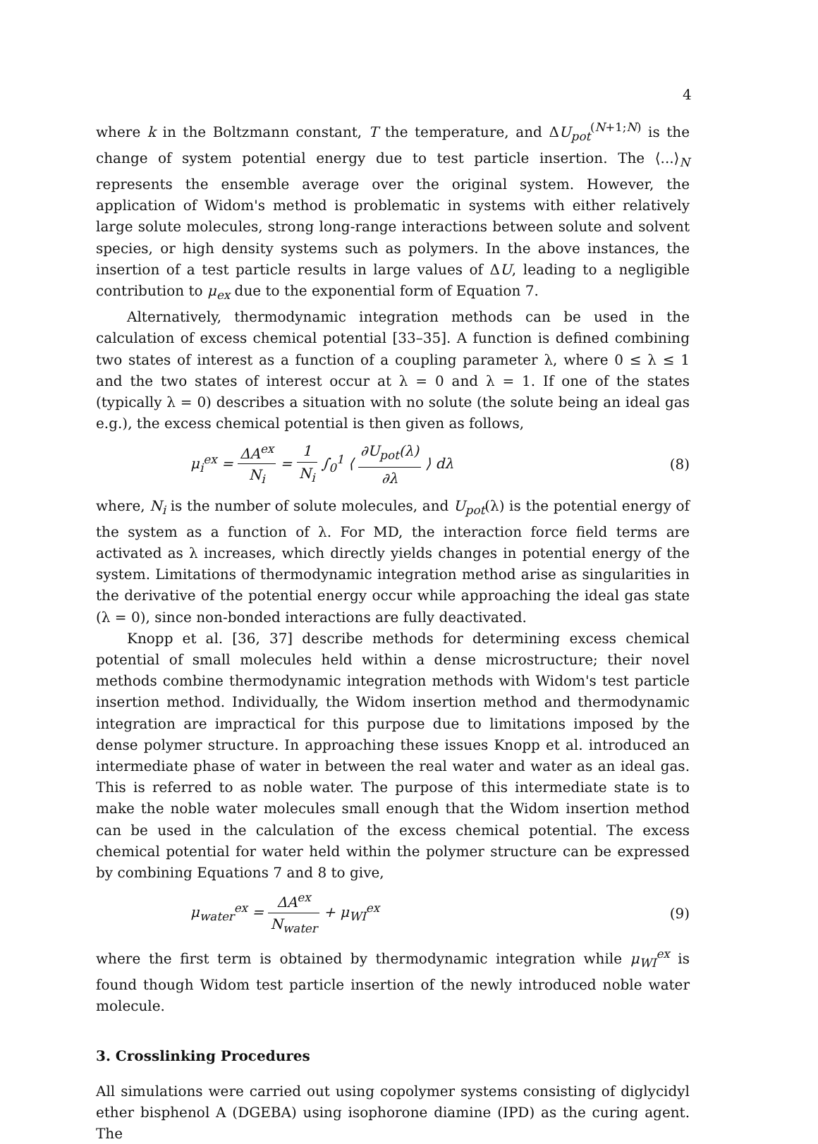4
where k in the Boltzmann constant, T the temperature, and ΔU<sub>pot</sub><sup>(N+1;N)</sup> is the change of system potential energy due to test particle insertion. The ⟨...⟩<sub>N</sub> represents the ensemble average over the original system. However, the application of Widom's method is problematic in systems with either relatively large solute molecules, strong long-range interactions between solute and solvent species, or high density systems such as polymers. In the above instances, the insertion of a test particle results in large values of ΔU, leading to a negligible contribution to μ<sub>ex</sub> due to the exponential form of Equation 7.
Alternatively, thermodynamic integration methods can be used in the calculation of excess chemical potential [33–35]. A function is defined combining two states of interest as a function of a coupling parameter λ, where 0 ≤ λ ≤ 1 and the two states of interest occur at λ = 0 and λ = 1. If one of the states (typically λ = 0) describes a situation with no solute (the solute being an ideal gas e.g.), the excess chemical potential is then given as follows,
μ<sub>i</sub><sup>ex</sup> = ΔA<sup>ex</sup> N<sub>i</sub> = 1 N<sub>i</sub> ∫<sub>0</sub><sup>1</sup> ⟨ ∂U<sub>pot</sub>(λ) ∂λ ⟩ dλ
(8)
where, N<sub>i</sub> is the number of solute molecules, and U<sub>pot</sub>(λ) is the potential energy of the system as a function of λ. For MD, the interaction force field terms are activated as λ increases, which directly yields changes in potential energy of the system. Limitations of thermodynamic integration method arise as singularities in the derivative of the potential energy occur while approaching the ideal gas state (λ = 0), since non-bonded interactions are fully deactivated.
Knopp et al. [36, 37] describe methods for determining excess chemical potential of small molecules held within a dense microstructure; their novel methods combine thermodynamic integration methods with Widom's test particle insertion method. Individually, the Widom insertion method and thermodynamic integration are impractical for this purpose due to limitations imposed by the dense polymer structure. In approaching these issues Knopp et al. introduced an intermediate phase of water in between the real water and water as an ideal gas. This is referred to as noble water. The purpose of this intermediate state is to make the noble water molecules small enough that the Widom insertion method can be used in the calculation of the excess chemical potential. The excess chemical potential for water held within the polymer structure can be expressed by combining Equations 7 and 8 to give,
μ<sub>water</sub><sup>ex</sup> = ΔA<sup>ex</sup> N<sub>water</sub> + μ<sub>WI</sub><sup>ex</sup> (9)
where the first term is obtained by thermodynamic integration while μ<sub>WI</sub><sup>ex</sup> is found though Widom test particle insertion of the newly introduced noble water molecule.
3. Crosslinking Procedures
All simulations were carried out using copolymer systems consisting of diglycidyl ether bisphenol A (DGEBA) using isophorone diamine (IPD) as the curing agent. The